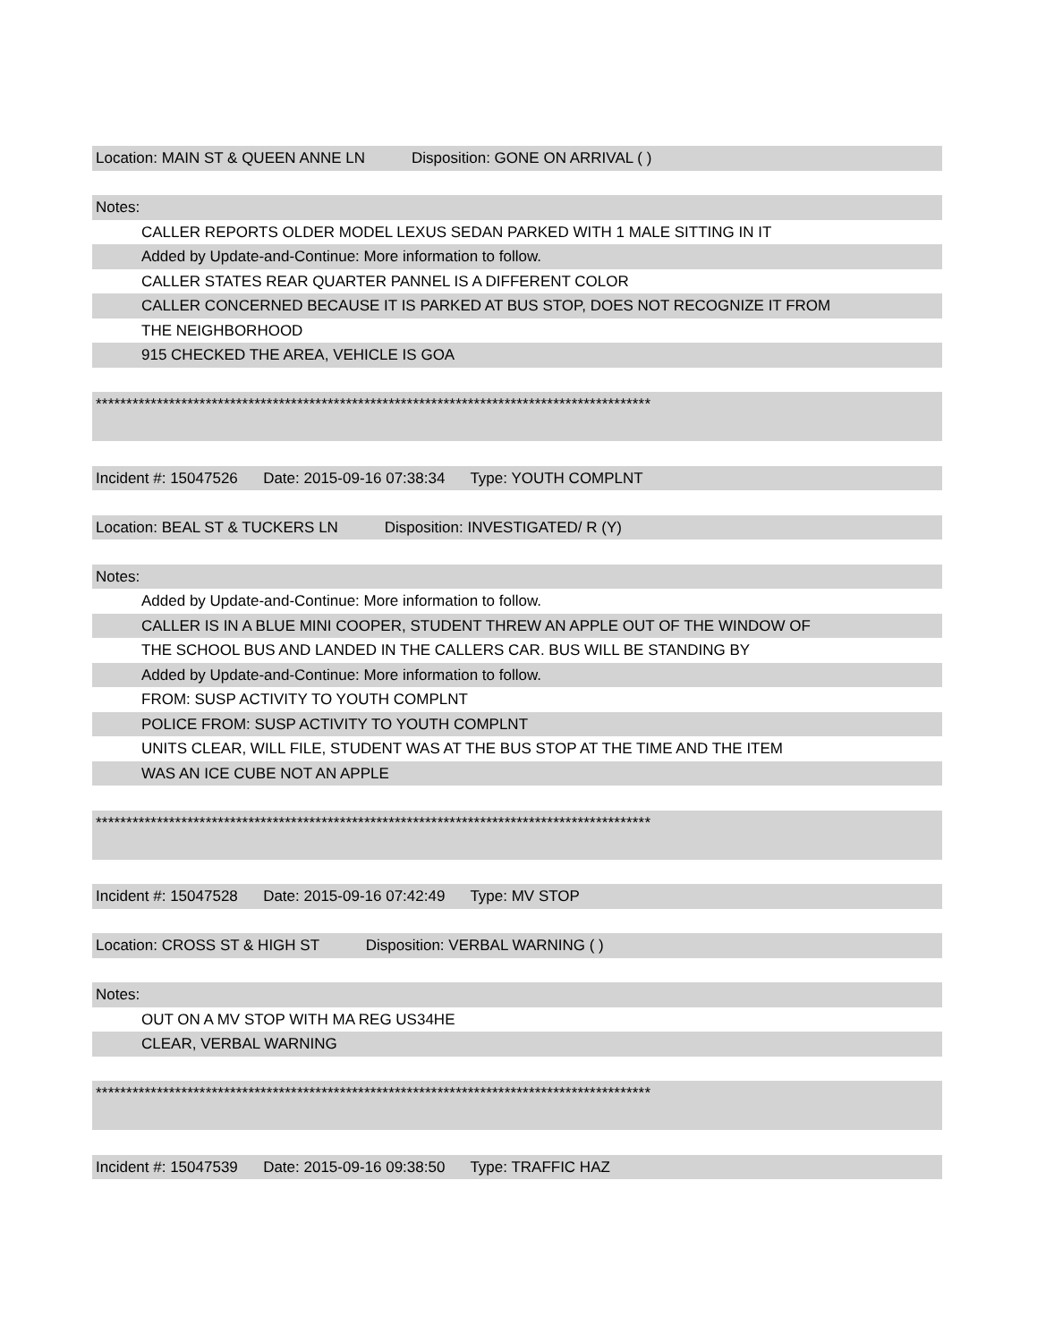Location: MAIN ST & QUEEN ANNE LN Disposition: GONE ON ARRIVAL ( )
Notes:
CALLER REPORTS OLDER MODEL LEXUS SEDAN PARKED WITH 1 MALE SITTING IN IT
Added by Update-and-Continue: More information to follow.
CALLER STATES REAR QUARTER PANNEL IS A DIFFERENT COLOR
CALLER CONCERNED BECAUSE IT IS PARKED AT BUS STOP, DOES NOT RECOGNIZE IT FROM
THE NEIGHBORHOOD
915 CHECKED THE AREA, VEHICLE IS GOA
*******************************************************************************************
Incident #: 15047526 Date: 2015-09-16 07:38:34 Type: YOUTH COMPLNT
Location: BEAL ST & TUCKERS LN Disposition: INVESTIGATED/ R (Y)
Notes:
Added by Update-and-Continue: More information to follow.
CALLER IS IN A BLUE MINI COOPER, STUDENT THREW AN APPLE OUT OF THE WINDOW OF
THE SCHOOL BUS AND LANDED IN THE CALLERS CAR. BUS WILL BE STANDING BY
Added by Update-and-Continue: More information to follow.
FROM: SUSP ACTIVITY TO YOUTH COMPLNT
POLICE FROM: SUSP ACTIVITY TO YOUTH COMPLNT
UNITS CLEAR, WILL FILE, STUDENT WAS AT THE BUS STOP AT THE TIME AND THE ITEM
WAS AN ICE CUBE NOT AN APPLE
*******************************************************************************************
Incident #: 15047528 Date: 2015-09-16 07:42:49 Type: MV STOP
Location: CROSS ST & HIGH ST Disposition: VERBAL WARNING ( )
Notes:
OUT ON A MV STOP WITH MA REG US34HE
CLEAR, VERBAL WARNING
*******************************************************************************************
Incident #: 15047539 Date: 2015-09-16 09:38:50 Type: TRAFFIC HAZ